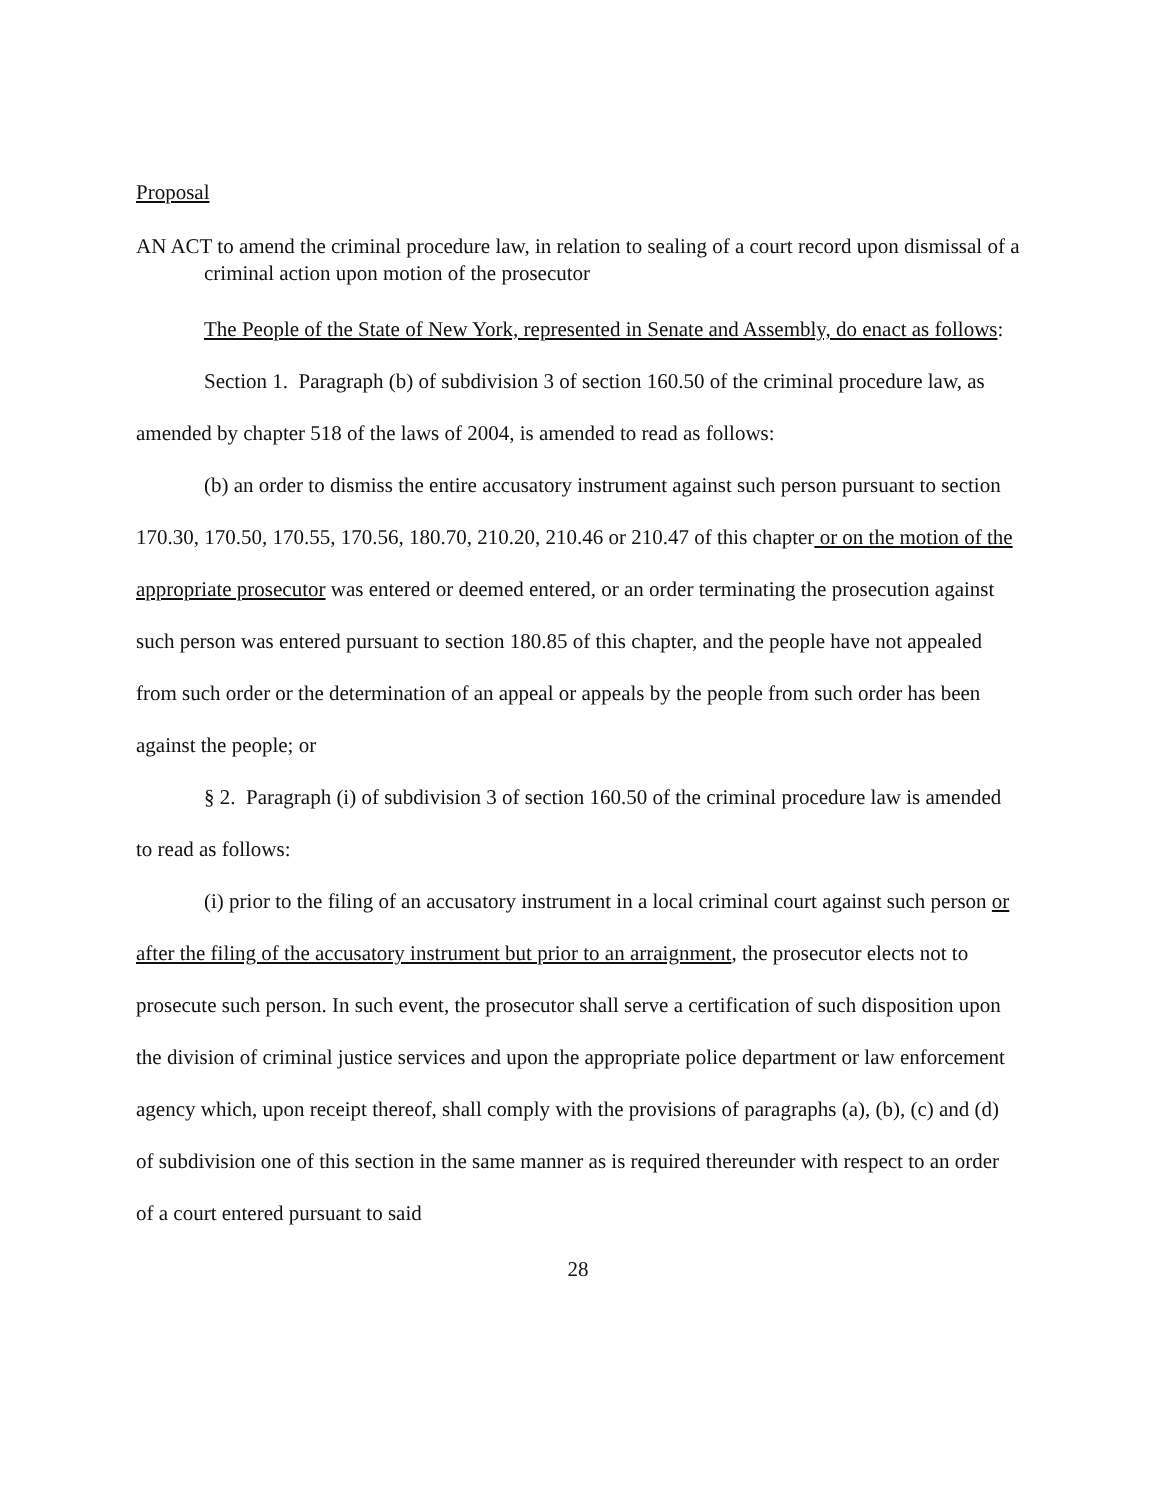Proposal
AN ACT to amend the criminal procedure law, in relation to sealing of a court record upon dismissal of a criminal action upon motion of the prosecutor
The People of the State of New York, represented in Senate and Assembly, do enact as follows:
Section 1. Paragraph (b) of subdivision 3 of section 160.50 of the criminal procedure law, as amended by chapter 518 of the laws of 2004, is amended to read as follows:
(b) an order to dismiss the entire accusatory instrument against such person pursuant to section 170.30, 170.50, 170.55, 170.56, 180.70, 210.20, 210.46 or 210.47 of this chapter or on the motion of the appropriate prosecutor was entered or deemed entered, or an order terminating the prosecution against such person was entered pursuant to section 180.85 of this chapter, and the people have not appealed from such order or the determination of an appeal or appeals by the people from such order has been against the people; or
§ 2. Paragraph (i) of subdivision 3 of section 160.50 of the criminal procedure law is amended to read as follows:
(i) prior to the filing of an accusatory instrument in a local criminal court against such person or after the filing of the accusatory instrument but prior to an arraignment, the prosecutor elects not to prosecute such person. In such event, the prosecutor shall serve a certification of such disposition upon the division of criminal justice services and upon the appropriate police department or law enforcement agency which, upon receipt thereof, shall comply with the provisions of paragraphs (a), (b), (c) and (d) of subdivision one of this section in the same manner as is required thereunder with respect to an order of a court entered pursuant to said
28